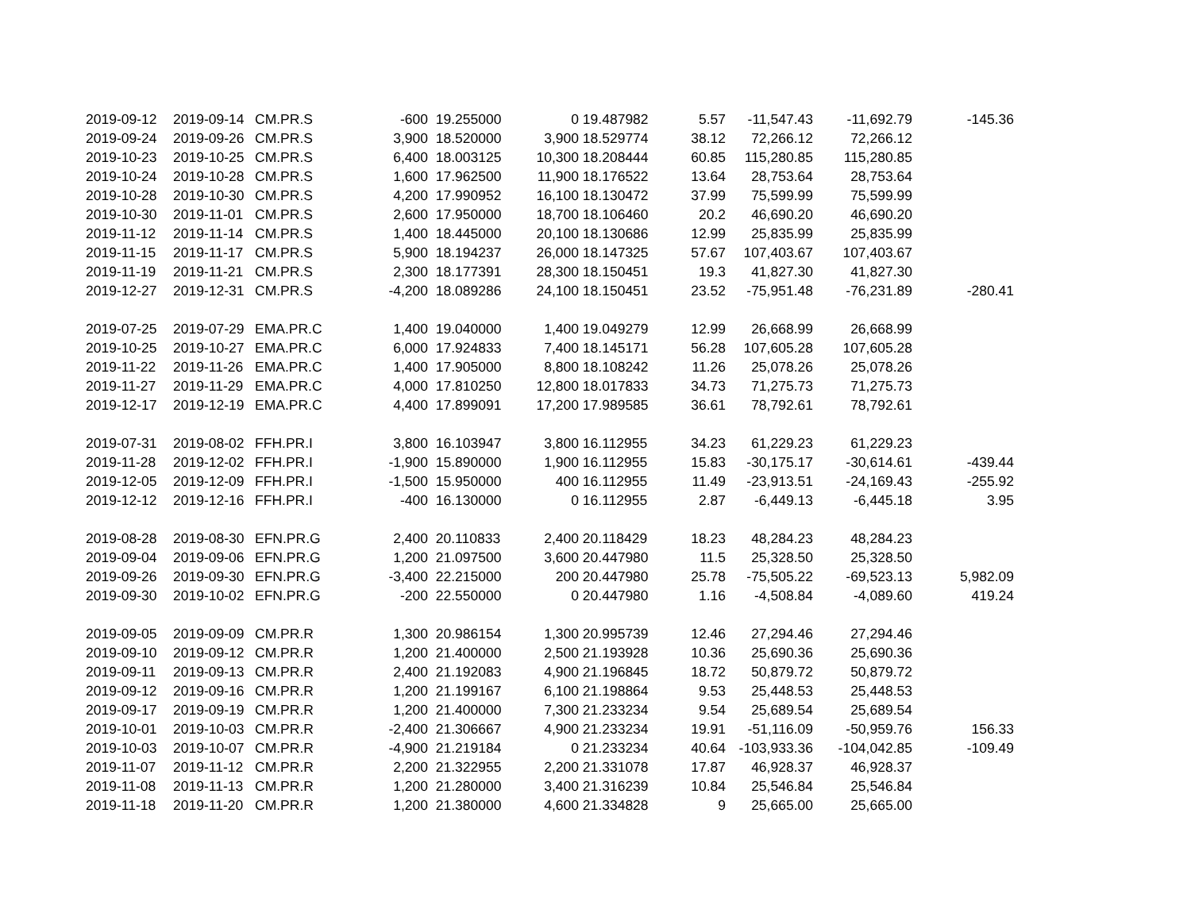| 2019-09-12 | 2019-09-14 | CM.PR.S | -600 | 19.255000 | 0 | 19.487982 | 5.57 | -11,547.43 | -11,692.79 | -145.36 |
| 2019-09-24 | 2019-09-26 | CM.PR.S | 3,900 | 18.520000 | 3,900 | 18.529774 | 38.12 | 72,266.12 | 72,266.12 | |
| 2019-10-23 | 2019-10-25 | CM.PR.S | 6,400 | 18.003125 | 10,300 | 18.208444 | 60.85 | 115,280.85 | 115,280.85 | |
| 2019-10-24 | 2019-10-28 | CM.PR.S | 1,600 | 17.962500 | 11,900 | 18.176522 | 13.64 | 28,753.64 | 28,753.64 | |
| 2019-10-28 | 2019-10-30 | CM.PR.S | 4,200 | 17.990952 | 16,100 | 18.130472 | 37.99 | 75,599.99 | 75,599.99 | |
| 2019-10-30 | 2019-11-01 | CM.PR.S | 2,600 | 17.950000 | 18,700 | 18.106460 | 20.2 | 46,690.20 | 46,690.20 | |
| 2019-11-12 | 2019-11-14 | CM.PR.S | 1,400 | 18.445000 | 20,100 | 18.130686 | 12.99 | 25,835.99 | 25,835.99 | |
| 2019-11-15 | 2019-11-17 | CM.PR.S | 5,900 | 18.194237 | 26,000 | 18.147325 | 57.67 | 107,403.67 | 107,403.67 | |
| 2019-11-19 | 2019-11-21 | CM.PR.S | 2,300 | 18.177391 | 28,300 | 18.150451 | 19.3 | 41,827.30 | 41,827.30 | |
| 2019-12-27 | 2019-12-31 | CM.PR.S | -4,200 | 18.089286 | 24,100 | 18.150451 | 23.52 | -75,951.48 | -76,231.89 | -280.41 |
| 2019-07-25 | 2019-07-29 | EMA.PR.C | 1,400 | 19.040000 | 1,400 | 19.049279 | 12.99 | 26,668.99 | 26,668.99 | |
| 2019-10-25 | 2019-10-27 | EMA.PR.C | 6,000 | 17.924833 | 7,400 | 18.145171 | 56.28 | 107,605.28 | 107,605.28 | |
| 2019-11-22 | 2019-11-26 | EMA.PR.C | 1,400 | 17.905000 | 8,800 | 18.108242 | 11.26 | 25,078.26 | 25,078.26 | |
| 2019-11-27 | 2019-11-29 | EMA.PR.C | 4,000 | 17.810250 | 12,800 | 18.017833 | 34.73 | 71,275.73 | 71,275.73 | |
| 2019-12-17 | 2019-12-19 | EMA.PR.C | 4,400 | 17.899091 | 17,200 | 17.989585 | 36.61 | 78,792.61 | 78,792.61 | |
| 2019-07-31 | 2019-08-02 | FFH.PR.I | 3,800 | 16.103947 | 3,800 | 16.112955 | 34.23 | 61,229.23 | 61,229.23 | |
| 2019-11-28 | 2019-12-02 | FFH.PR.I | -1,900 | 15.890000 | 1,900 | 16.112955 | 15.83 | -30,175.17 | -30,614.61 | -439.44 |
| 2019-12-05 | 2019-12-09 | FFH.PR.I | -1,500 | 15.950000 | 400 | 16.112955 | 11.49 | -23,913.51 | -24,169.43 | -255.92 |
| 2019-12-12 | 2019-12-16 | FFH.PR.I | -400 | 16.130000 | 0 | 16.112955 | 2.87 | -6,449.13 | -6,445.18 | 3.95 |
| 2019-08-28 | 2019-08-30 | EFN.PR.G | 2,400 | 20.110833 | 2,400 | 20.118429 | 18.23 | 48,284.23 | 48,284.23 | |
| 2019-09-04 | 2019-09-06 | EFN.PR.G | 1,200 | 21.097500 | 3,600 | 20.447980 | 11.5 | 25,328.50 | 25,328.50 | |
| 2019-09-26 | 2019-09-30 | EFN.PR.G | -3,400 | 22.215000 | 200 | 20.447980 | 25.78 | -75,505.22 | -69,523.13 | 5,982.09 |
| 2019-09-30 | 2019-10-02 | EFN.PR.G | -200 | 22.550000 | 0 | 20.447980 | 1.16 | -4,508.84 | -4,089.60 | 419.24 |
| 2019-09-05 | 2019-09-09 | CM.PR.R | 1,300 | 20.986154 | 1,300 | 20.995739 | 12.46 | 27,294.46 | 27,294.46 | |
| 2019-09-10 | 2019-09-12 | CM.PR.R | 1,200 | 21.400000 | 2,500 | 21.193928 | 10.36 | 25,690.36 | 25,690.36 | |
| 2019-09-11 | 2019-09-13 | CM.PR.R | 2,400 | 21.192083 | 4,900 | 21.196845 | 18.72 | 50,879.72 | 50,879.72 | |
| 2019-09-12 | 2019-09-16 | CM.PR.R | 1,200 | 21.199167 | 6,100 | 21.198864 | 9.53 | 25,448.53 | 25,448.53 | |
| 2019-09-17 | 2019-09-19 | CM.PR.R | 1,200 | 21.400000 | 7,300 | 21.233234 | 9.54 | 25,689.54 | 25,689.54 | |
| 2019-10-01 | 2019-10-03 | CM.PR.R | -2,400 | 21.306667 | 4,900 | 21.233234 | 19.91 | -51,116.09 | -50,959.76 | 156.33 |
| 2019-10-03 | 2019-10-07 | CM.PR.R | -4,900 | 21.219184 | 0 | 21.233234 | 40.64 | -103,933.36 | -104,042.85 | -109.49 |
| 2019-11-07 | 2019-11-12 | CM.PR.R | 2,200 | 21.322955 | 2,200 | 21.331078 | 17.87 | 46,928.37 | 46,928.37 | |
| 2019-11-08 | 2019-11-13 | CM.PR.R | 1,200 | 21.280000 | 3,400 | 21.316239 | 10.84 | 25,546.84 | 25,546.84 | |
| 2019-11-18 | 2019-11-20 | CM.PR.R | 1,200 | 21.380000 | 4,600 | 21.334828 | 9 | 25,665.00 | 25,665.00 | |